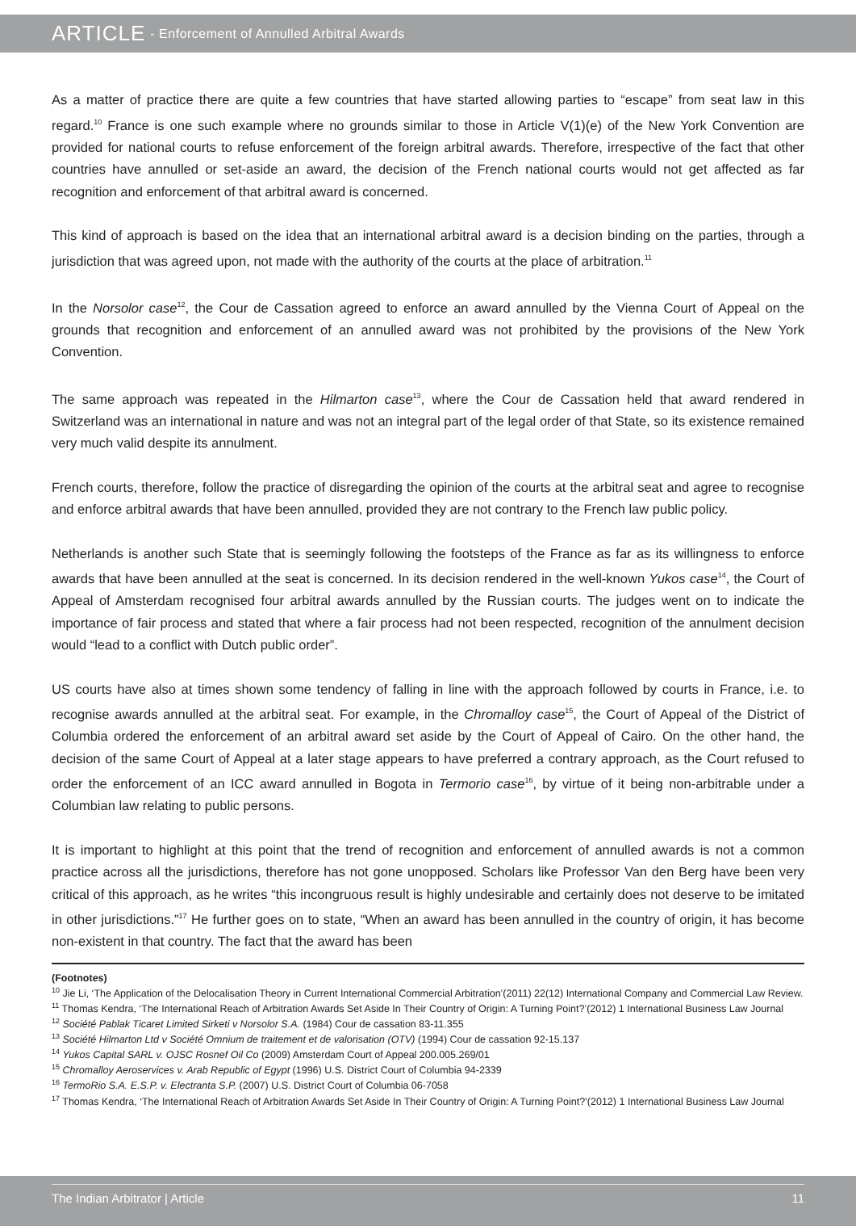ARTICLE - Enforcement of Annulled Arbitral Awards
As a matter of practice there are quite a few countries that have started allowing parties to “escape” from seat law in this regard.<sup>10</sup> France is one such example where no grounds similar to those in Article V(1)(e) of the New York Convention are provided for national courts to refuse enforcement of the foreign arbitral awards. Therefore, irrespective of the fact that other countries have annulled or set-aside an award, the decision of the French national courts would not get affected as far recognition and enforcement of that arbitral award is concerned.
This kind of approach is based on the idea that an international arbitral award is a decision binding on the parties, through a jurisdiction that was agreed upon, not made with the authority of the courts at the place of arbitration.<sup>11</sup>
In the Norsolor case<sup>12</sup>, the Cour de Cassation agreed to enforce an award annulled by the Vienna Court of Appeal on the grounds that recognition and enforcement of an annulled award was not prohibited by the provisions of the New York Convention.
The same approach was repeated in the Hilmarton case<sup>13</sup>, where the Cour de Cassation held that award rendered in Switzerland was an international in nature and was not an integral part of the legal order of that State, so its existence remained very much valid despite its annulment.
French courts, therefore, follow the practice of disregarding the opinion of the courts at the arbitral seat and agree to recognise and enforce arbitral awards that have been annulled, provided they are not contrary to the French law public policy.
Netherlands is another such State that is seemingly following the footsteps of the France as far as its willingness to enforce awards that have been annulled at the seat is concerned. In its decision rendered in the well-known Yukos case<sup>14</sup>, the Court of Appeal of Amsterdam recognised four arbitral awards annulled by the Russian courts. The judges went on to indicate the importance of fair process and stated that where a fair process had not been respected, recognition of the annulment decision would “lead to a conflict with Dutch public order”.
US courts have also at times shown some tendency of falling in line with the approach followed by courts in France, i.e. to recognise awards annulled at the arbitral seat. For example, in the Chromalloy case<sup>15</sup>, the Court of Appeal of the District of Columbia ordered the enforcement of an arbitral award set aside by the Court of Appeal of Cairo. On the other hand, the decision of the same Court of Appeal at a later stage appears to have preferred a contrary approach, as the Court refused to order the enforcement of an ICC award annulled in Bogota in Termorio case<sup>16</sup>, by virtue of it being non-arbitrable under a Columbian law relating to public persons.
It is important to highlight at this point that the trend of recognition and enforcement of annulled awards is not a common practice across all the jurisdictions, therefore has not gone unopposed. Scholars like Professor Van den Berg have been very critical of this approach, as he writes “this incongruous result is highly undesirable and certainly does not deserve to be imitated in other jurisdictions.”<sup>17</sup> He further goes on to state, “When an award has been annulled in the country of origin, it has become non-existent in that country. The fact that the award has been
(Footnotes)
<sup>10</sup> Jie Li, ‘The Application of the Delocalisation Theory in Current International Commercial Arbitration’(2011) 22(12) International Company and Commercial Law Review.
<sup>11</sup> Thomas Kendra, ‘The International Reach of Arbitration Awards Set Aside In Their Country of Origin: A Turning Point?’(2012) 1 International Business Law Journal
<sup>12</sup> Société Pablak Ticaret Limited Sirketi v Norsolor S.A. (1984) Cour de cassation 83-11.355
<sup>13</sup> Société Hilmarton Ltd v Société Omnium de traitement et de valorisation (OTV) (1994) Cour de cassation 92-15.137
<sup>14</sup> Yukos Capital SARL v. OJSC Rosnef Oil Co (2009) Amsterdam Court of Appeal 200.005.269/01
<sup>15</sup> Chromalloy Aeroservices v. Arab Republic of Egypt (1996) U.S. District Court of Columbia 94-2339
<sup>16</sup> TermoRio S.A. E.S.P. v. Electranta S.P. (2007) U.S. District Court of Columbia 06-7058
<sup>17</sup> Thomas Kendra, ‘The International Reach of Arbitration Awards Set Aside In Their Country of Origin: A Turning Point?’(2012) 1 International Business Law Journal
The Indian Arbitrator | Article 11